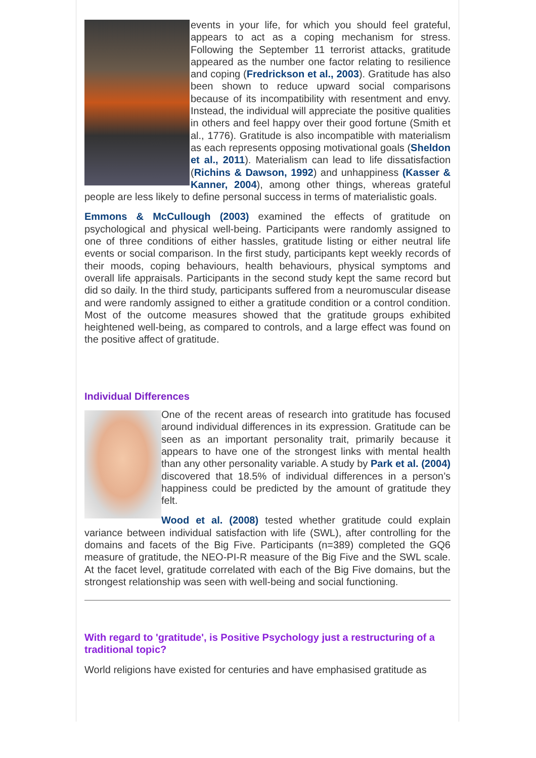events in your life, for which you should feel grateful, appears to act as a coping mechanism for stress. Following the September 11 terrorist attacks, gratitude appeared as the number one factor relating to resilience and coping (Fredrickson et al., 2003). Gratitude has also been shown to reduce upward social comparisons because of its incompatibility with resentment and envy. Instead, the individual will appreciate the positive qualities in others and feel happy over their good fortune (Smith et al., 1776). Gratitude is also incompatible with materialism as each represents opposing motivational goals (Sheldon et al., 2011). Materialism can lead to life dissatisfaction (Richins & Dawson, 1992) and unhappiness (Kasser & Kanner, 2004), among other things, whereas grateful people are less likely to define personal success in terms of materialistic goals.
Emmons & McCullough (2003) examined the effects of gratitude on psychological and physical well-being. Participants were randomly assigned to one of three conditions of either hassles, gratitude listing or either neutral life events or social comparison. In the first study, participants kept weekly records of their moods, coping behaviours, health behaviours, physical symptoms and overall life appraisals. Participants in the second study kept the same record but did so daily. In the third study, participants suffered from a neuromuscular disease and were randomly assigned to either a gratitude condition or a control condition. Most of the outcome measures showed that the gratitude groups exhibited heightened well-being, as compared to controls, and a large effect was found on the positive affect of gratitude.
Individual Differences
One of the recent areas of research into gratitude has focused around individual differences in its expression. Gratitude can be seen as an important personality trait, primarily because it appears to have one of the strongest links with mental health than any other personality variable. A study by Park et al. (2004) discovered that 18.5% of individual differences in a person’s happiness could be predicted by the amount of gratitude they felt.
Wood et al. (2008) tested whether gratitude could explain variance between individual satisfaction with life (SWL), after controlling for the domains and facets of the Big Five. Participants (n=389) completed the GQ6 measure of gratitude, the NEO-PI-R measure of the Big Five and the SWL scale. At the facet level, gratitude correlated with each of the Big Five domains, but the strongest relationship was seen with well-being and social functioning.
With regard to 'gratitude', is Positive Psychology just a restructuring of a traditional topic?
World religions have existed for centuries and have emphasised gratitude as